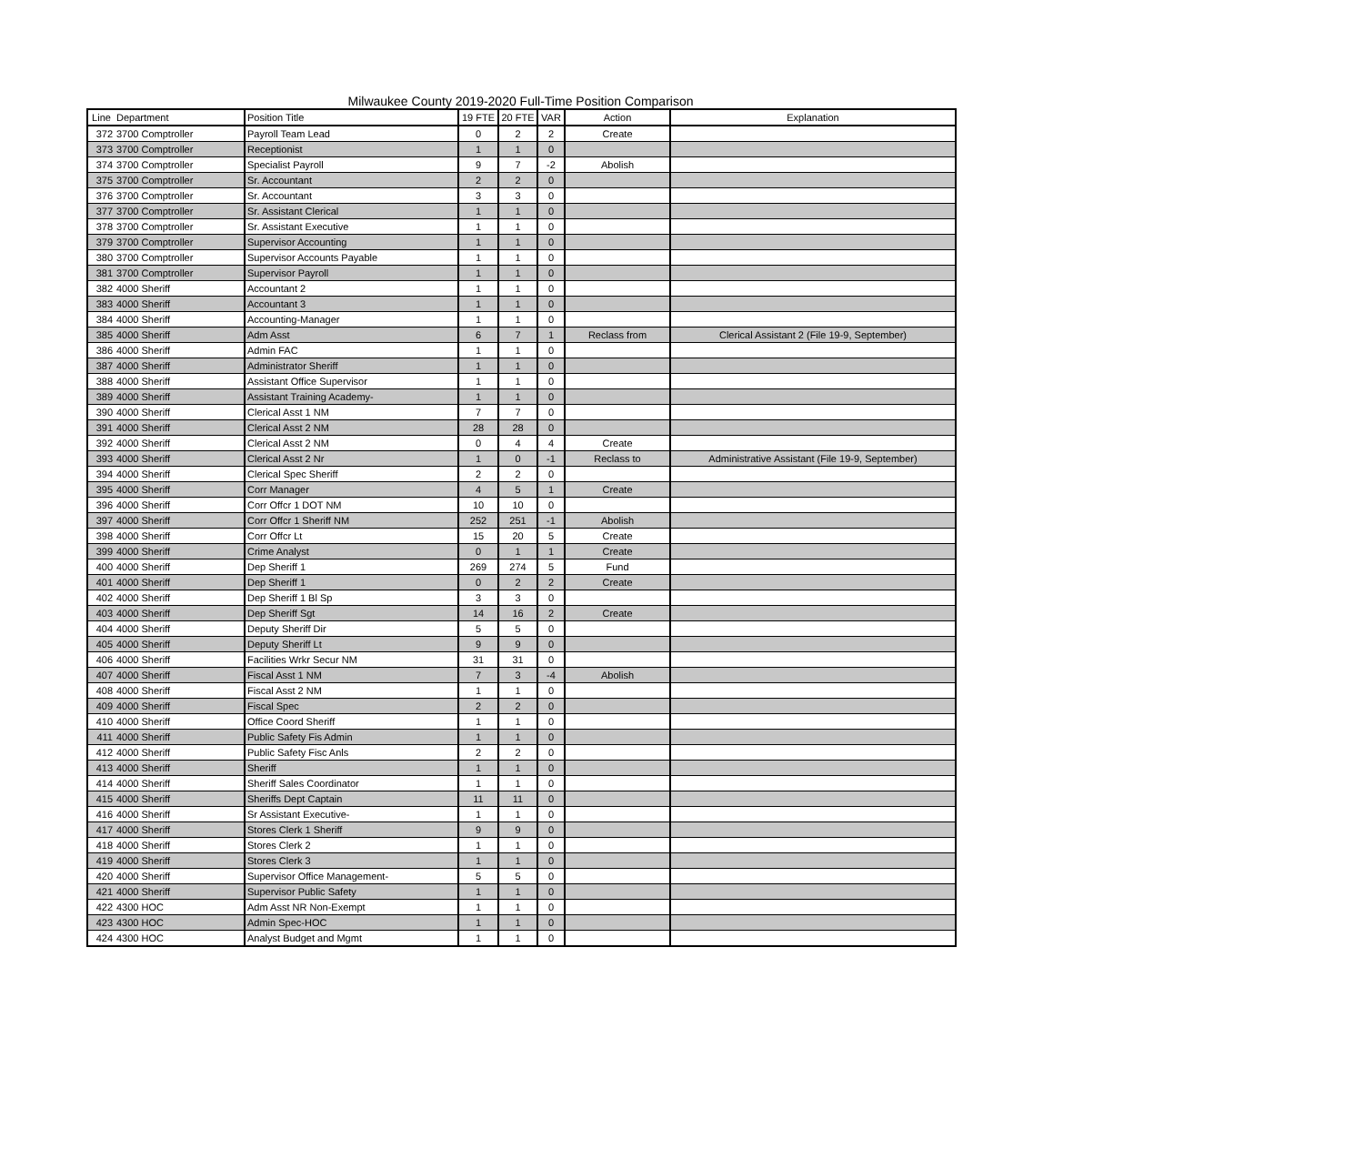Milwaukee County 2019-2020 Full-Time Position Comparison
| Line | Department | Position Title | 19 FTE | 20 FTE | VAR | Action | Explanation |
| --- | --- | --- | --- | --- | --- | --- | --- |
| 372 | 3700 Comptroller | Payroll Team Lead | 0 | 2 | 2 | Create | |
| 373 | 3700 Comptroller | Receptionist | 1 | 1 | 0 | | |
| 374 | 3700 Comptroller | Specialist Payroll | 9 | 7 | -2 | Abolish | |
| 375 | 3700 Comptroller | Sr. Accountant | 2 | 2 | 0 | | |
| 376 | 3700 Comptroller | Sr. Accountant | 3 | 3 | 0 | | |
| 377 | 3700 Comptroller | Sr. Assistant Clerical | 1 | 1 | 0 | | |
| 378 | 3700 Comptroller | Sr. Assistant Executive | 1 | 1 | 0 | | |
| 379 | 3700 Comptroller | Supervisor Accounting | 1 | 1 | 0 | | |
| 380 | 3700 Comptroller | Supervisor Accounts Payable | 1 | 1 | 0 | | |
| 381 | 3700 Comptroller | Supervisor Payroll | 1 | 1 | 0 | | |
| 382 | 4000 Sheriff | Accountant 2 | 1 | 1 | 0 | | |
| 383 | 4000 Sheriff | Accountant 3 | 1 | 1 | 0 | | |
| 384 | 4000 Sheriff | Accounting-Manager | 1 | 1 | 0 | | |
| 385 | 4000 Sheriff | Adm Asst | 6 | 7 | 1 | Reclass from | Clerical Assistant 2 (File 19-9, September) |
| 386 | 4000 Sheriff | Admin FAC | 1 | 1 | 0 | | |
| 387 | 4000 Sheriff | Administrator Sheriff | 1 | 1 | 0 | | |
| 388 | 4000 Sheriff | Assistant Office Supervisor | 1 | 1 | 0 | | |
| 389 | 4000 Sheriff | Assistant Training Academy- | 1 | 1 | 0 | | |
| 390 | 4000 Sheriff | Clerical Asst 1 NM | 7 | 7 | 0 | | |
| 391 | 4000 Sheriff | Clerical Asst 2 NM | 28 | 28 | 0 | | |
| 392 | 4000 Sheriff | Clerical Asst 2 NM | 0 | 4 | 4 | Create | |
| 393 | 4000 Sheriff | Clerical Asst 2 Nr | 1 | 0 | -1 | Reclass to | Administrative Assistant (File 19-9, September) |
| 394 | 4000 Sheriff | Clerical Spec Sheriff | 2 | 2 | 0 | | |
| 395 | 4000 Sheriff | Corr Manager | 4 | 5 | 1 | Create | |
| 396 | 4000 Sheriff | Corr Offcr 1 DOT NM | 10 | 10 | 0 | | |
| 397 | 4000 Sheriff | Corr Offcr 1 Sheriff NM | 252 | 251 | -1 | Abolish | |
| 398 | 4000 Sheriff | Corr Offcr Lt | 15 | 20 | 5 | Create | |
| 399 | 4000 Sheriff | Crime Analyst | 0 | 1 | 1 | Create | |
| 400 | 4000 Sheriff | Dep Sheriff 1 | 269 | 274 | 5 | Fund | |
| 401 | 4000 Sheriff | Dep Sheriff 1 | 0 | 2 | 2 | Create | |
| 402 | 4000 Sheriff | Dep Sheriff 1 Bl Sp | 3 | 3 | 0 | | |
| 403 | 4000 Sheriff | Dep Sheriff Sgt | 14 | 16 | 2 | Create | |
| 404 | 4000 Sheriff | Deputy Sheriff Dir | 5 | 5 | 0 | | |
| 405 | 4000 Sheriff | Deputy Sheriff Lt | 9 | 9 | 0 | | |
| 406 | 4000 Sheriff | Facilities Wrkr Secur NM | 31 | 31 | 0 | | |
| 407 | 4000 Sheriff | Fiscal Asst 1 NM | 7 | 3 | -4 | Abolish | |
| 408 | 4000 Sheriff | Fiscal Asst 2 NM | 1 | 1 | 0 | | |
| 409 | 4000 Sheriff | Fiscal Spec | 2 | 2 | 0 | | |
| 410 | 4000 Sheriff | Office Coord Sheriff | 1 | 1 | 0 | | |
| 411 | 4000 Sheriff | Public Safety Fis Admin | 1 | 1 | 0 | | |
| 412 | 4000 Sheriff | Public Safety Fisc Anls | 2 | 2 | 0 | | |
| 413 | 4000 Sheriff | Sheriff | 1 | 1 | 0 | | |
| 414 | 4000 Sheriff | Sheriff Sales Coordinator | 1 | 1 | 0 | | |
| 415 | 4000 Sheriff | Sheriffs Dept Captain | 11 | 11 | 0 | | |
| 416 | 4000 Sheriff | Sr Assistant Executive- | 1 | 1 | 0 | | |
| 417 | 4000 Sheriff | Stores Clerk 1 Sheriff | 9 | 9 | 0 | | |
| 418 | 4000 Sheriff | Stores Clerk 2 | 1 | 1 | 0 | | |
| 419 | 4000 Sheriff | Stores Clerk 3 | 1 | 1 | 0 | | |
| 420 | 4000 Sheriff | Supervisor Office Management- | 5 | 5 | 0 | | |
| 421 | 4000 Sheriff | Supervisor Public Safety | 1 | 1 | 0 | | |
| 422 | 4300 HOC | Adm Asst NR Non-Exempt | 1 | 1 | 0 | | |
| 423 | 4300 HOC | Admin Spec-HOC | 1 | 1 | 0 | | |
| 424 | 4300 HOC | Analyst Budget and Mgmt | 1 | 1 | 0 | | |